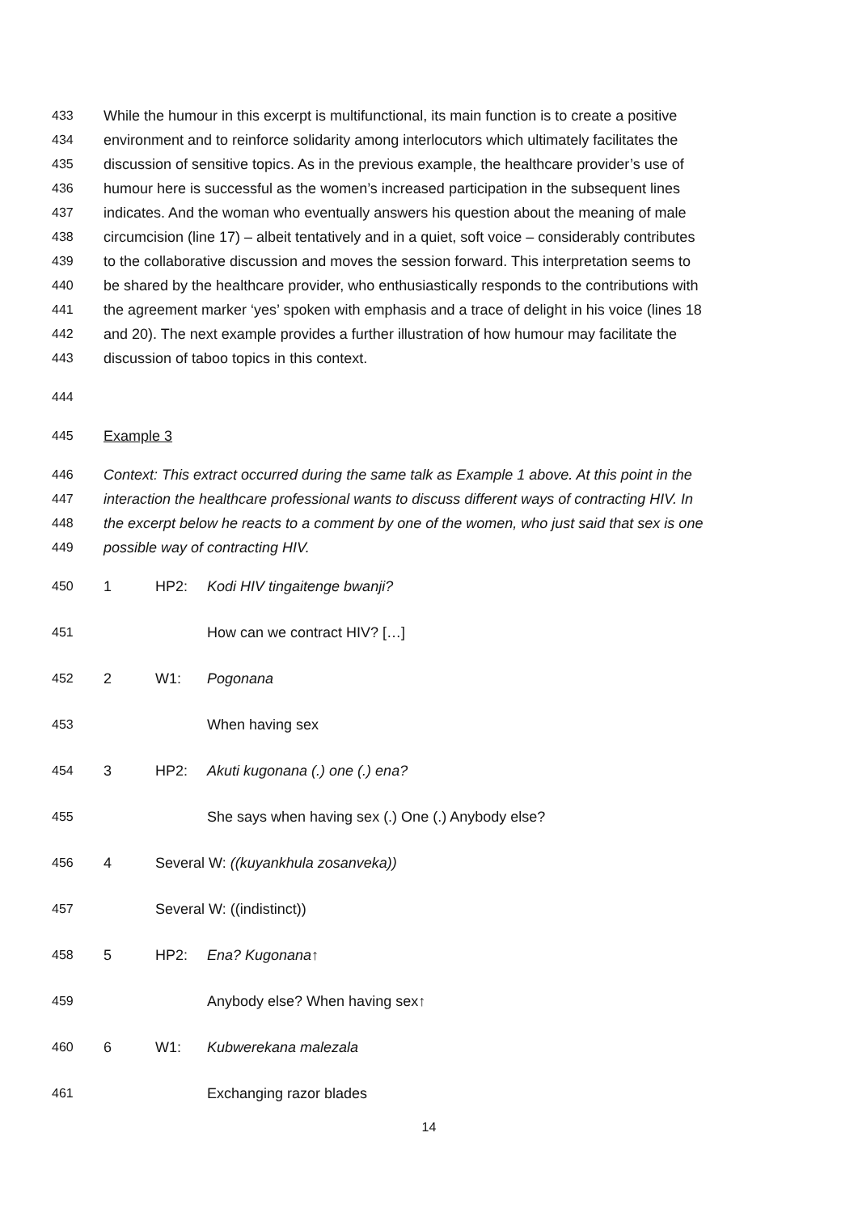433 While the humour in this excerpt is multifunctional, its main function is to create a positive
434 environment and to reinforce solidarity among interlocutors which ultimately facilitates the
435 discussion of sensitive topics. As in the previous example, the healthcare provider’s use of
436 humour here is successful as the women’s increased participation in the subsequent lines
437 indicates. And the woman who eventually answers his question about the meaning of male
438 circumcision (line 17) – albeit tentatively and in a quiet, soft voice – considerably contributes
439 to the collaborative discussion and moves the session forward. This interpretation seems to
440 be shared by the healthcare provider, who enthusiastically responds to the contributions with
441 the agreement marker ‘yes’ spoken with emphasis and a trace of delight in his voice (lines 18
442 and 20). The next example provides a further illustration of how humour may facilitate the
443 discussion of taboo topics in this context.
444
445 Example 3
446 Context: This extract occurred during the same talk as Example 1 above. At this point in the
447 interaction the healthcare professional wants to discuss different ways of contracting HIV. In
448 the excerpt below he reacts to a comment by one of the women, who just said that sex is one
449 possible way of contracting HIV.
450 1 HP2: Kodi HIV tingaitenge bwanji?
451 How can we contract HIV? […]
452 2 W1: Pogonana
453 When having sex
454 3 HP2: Akuti kugonana (.) one (.) ena?
455 She says when having sex (.) One (.) Anybody else?
456 4 Several W: ((kuyankhula zosanveka))
457 Several W: ((indistinct))
458 5 HP2: Ena? Kugonana↑
459 Anybody else? When having sex↑
460 6 W1: Kubwerekana malezala
461 Exchanging razor blades
14